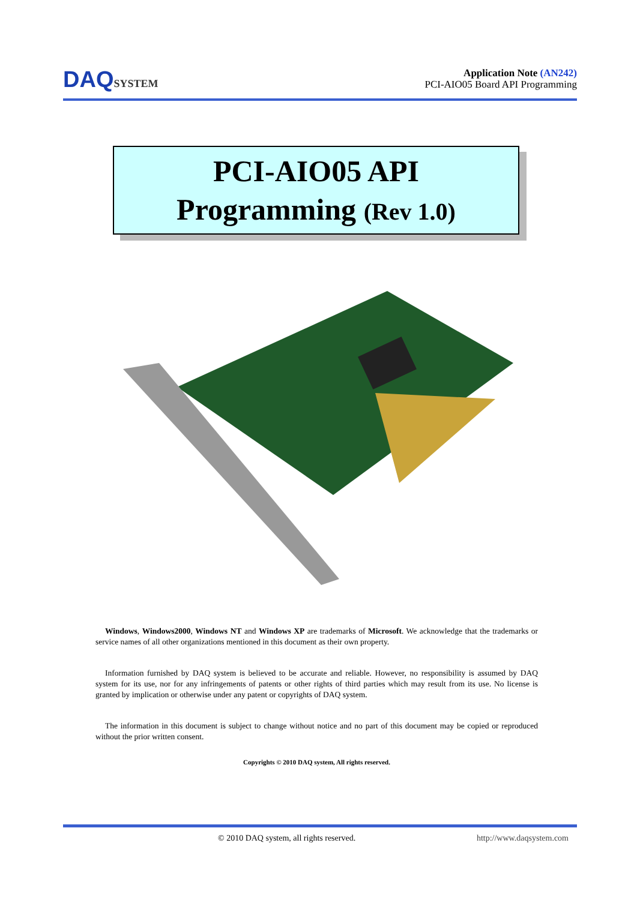DAQSYSTEM
Application Note (AN242)
PCI-AIO05 Board API Programming
PCI-AIO05 API
Programming (Rev 1.0)
Windows, Windows2000, Windows NT and Windows XP are trademarks of Microsoft. We acknowledge that the trademarks or service names of all other organizations mentioned in this document as their own property.
Information furnished by DAQ system is believed to be accurate and reliable. However, no responsibility is assumed by DAQ system for its use, nor for any infringements of patents or other rights of third parties which may result from its use. No license is granted by implication or otherwise under any patent or copyrights of DAQ system.
The information in this document is subject to change without notice and no part of this document may be copied or reproduced without the prior written consent.
Copyrights © 2010 DAQ system, All rights reserved.
© 2010 DAQ system, all rights reserved. http://www.daqsystem.com